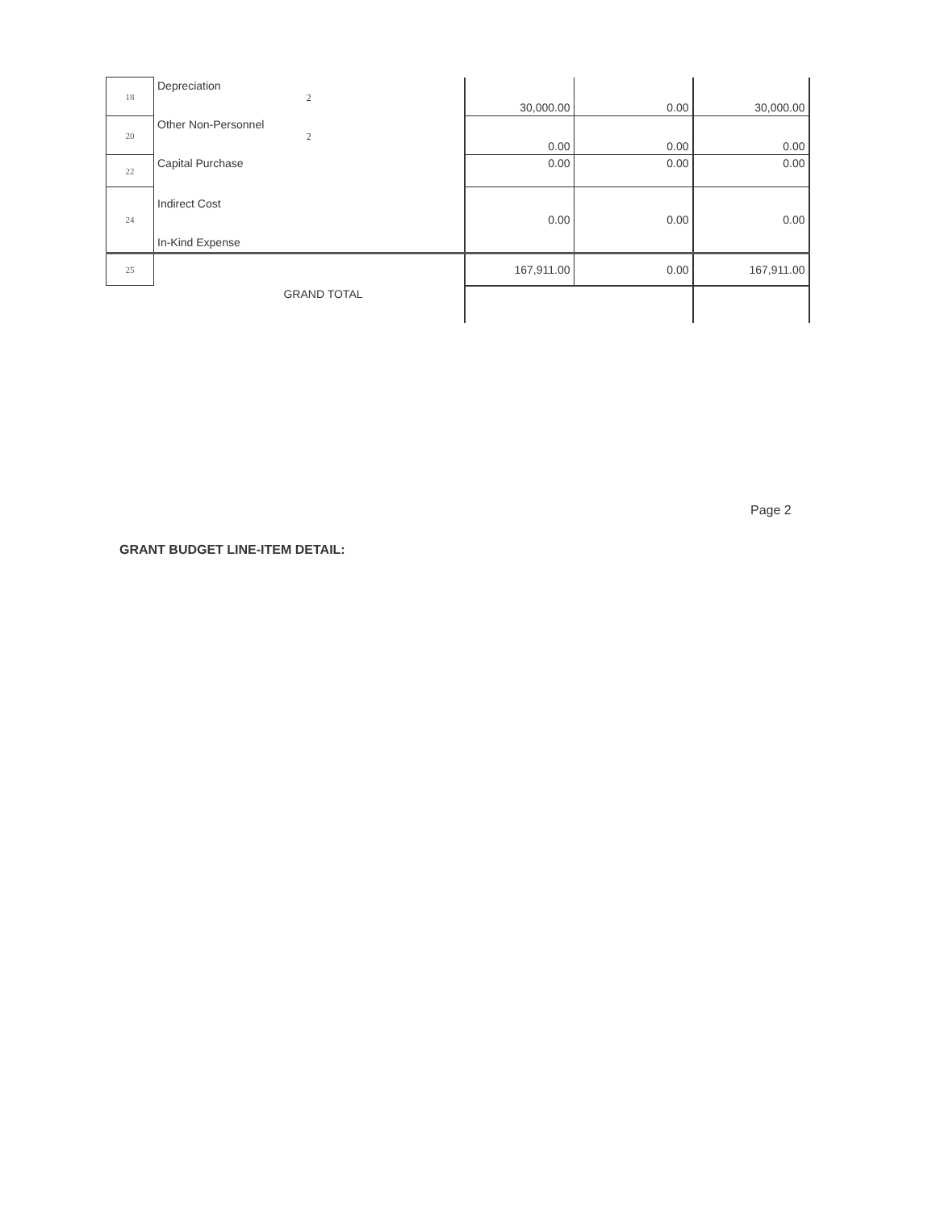| 18 | Depreciation 2 | 30,000.00 | 0.00 | 30,000.00 |
| 20 | Other Non-Personnel 2 | 0.00 | 0.00 | 0.00 |
| 22 | Capital Purchase | 0.00 | 0.00 | 0.00 |
| 24 | Indirect Cost In-Kind Expense | 0.00 | 0.00 | 0.00 |
| 25 | | 167,911.00 | 0.00 | 167,911.00 |
| | GRAND TOTAL | | | |
Page 2
GRANT BUDGET LINE-ITEM DETAIL: